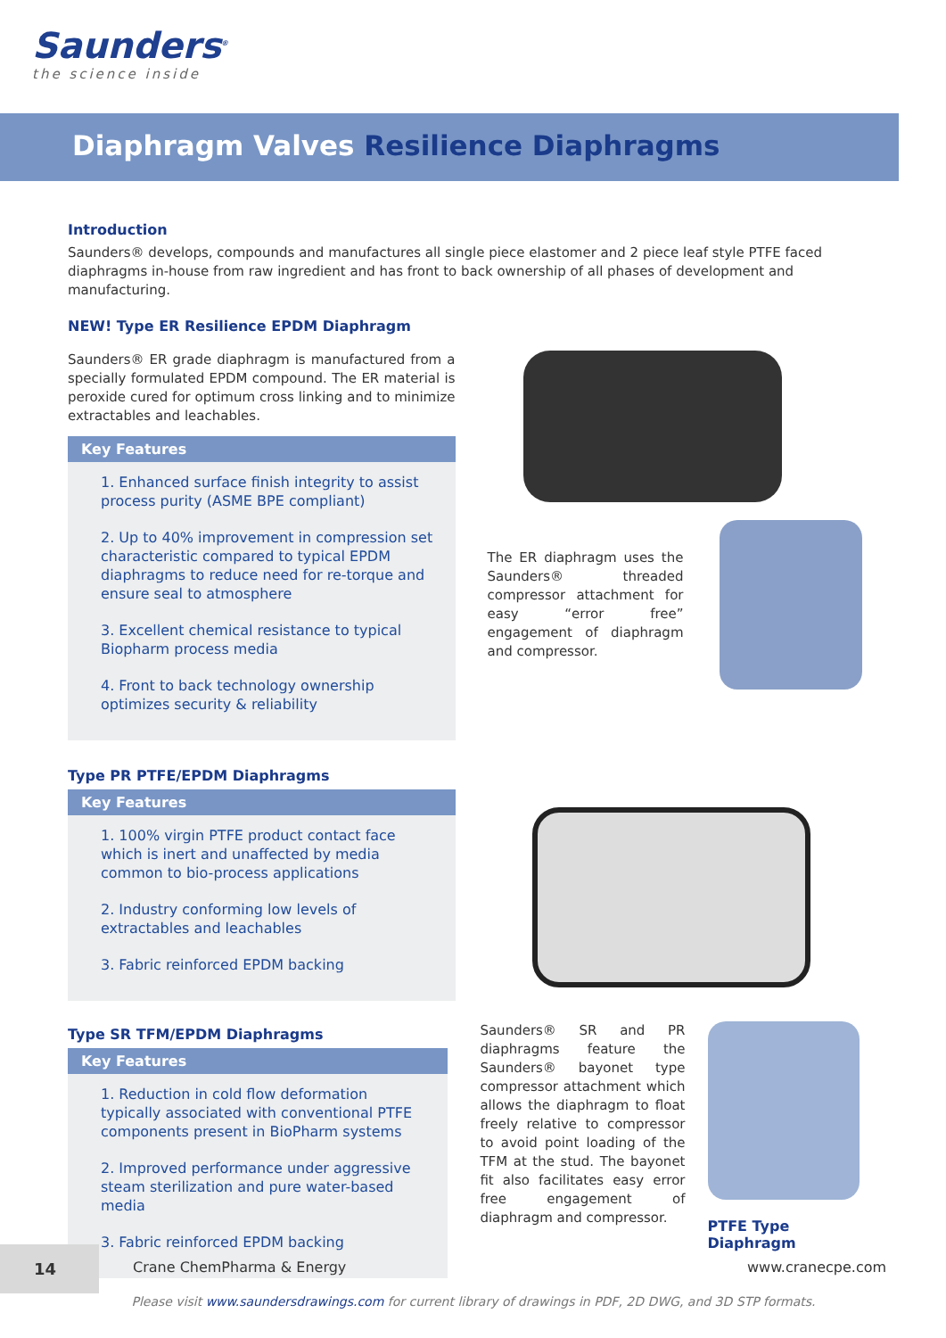Saunders<sup>®</sup>
the science inside
Diaphragm Valves Resilience Diaphragms
Introduction
Saunders® develops, compounds and manufactures all single piece elastomer and 2 piece leaf style PTFE faced diaphragms in-house from raw ingredient and has front to back ownership of all phases of development and manufacturing.
NEW! Type ER Resilience EPDM Diaphragm
Saunders® ER grade diaphragm is manufactured from a specially formulated EPDM compound. The ER material is peroxide cured for optimum cross linking and to minimize extractables and leachables.
Key Features
1. Enhanced surface finish integrity to assist process purity (ASME BPE compliant)
2. Up to 40% improvement in compression set characteristic compared to typical EPDM diaphragms to reduce need for re-torque and ensure seal to atmosphere
3. Excellent chemical resistance to typical Biopharm process media
4. Front to back technology ownership optimizes security & reliability
The ER diaphragm uses the Saunders® threaded compressor attachment for easy “error free” engagement of diaphragm and compressor.
Type PR PTFE/EPDM Diaphragms
Key Features
1. 100% virgin PTFE product contact face which is inert and unaffected by media common to bio-process applications
2. Industry conforming low levels of extractables and leachables
3. Fabric reinforced EPDM backing
Type SR TFM/EPDM Diaphragms
Key Features
1. Reduction in cold flow deformation typically associated with conventional PTFE components present in BioPharm systems
2. Improved performance under aggressive steam sterilization and pure water-based media
3. Fabric reinforced EPDM backing
Saunders® SR and PR diaphragms feature the Saunders® bayonet type compressor attachment which allows the diaphragm to float freely relative to compressor to avoid point loading of the TFM at the stud. The bayonet fit also facilitates easy error free engagement of diaphragm and compressor.
PTFE Type Diaphragm
Please visit www.saundersdrawings.com for current library of drawings in PDF, 2D DWG, and 3D STP formats.
14
Crane ChemPharma & Energy www.cranecpe.com